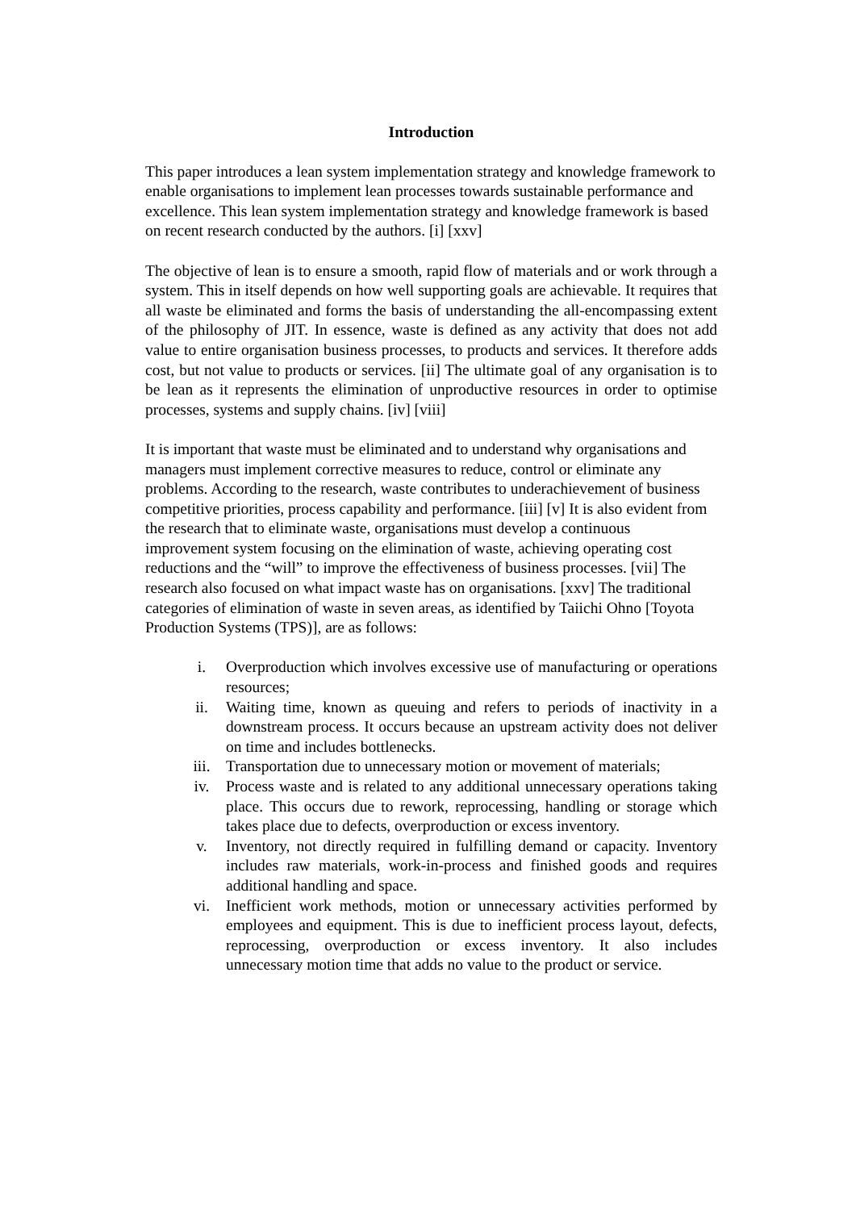Introduction
This paper introduces a lean system implementation strategy and knowledge framework to enable organisations to implement lean processes towards sustainable performance and excellence. This lean system implementation strategy and knowledge framework is based on recent research conducted by the authors. [i] [xxv]
The objective of lean is to ensure a smooth, rapid flow of materials and or work through a system. This in itself depends on how well supporting goals are achievable. It requires that all waste be eliminated and forms the basis of understanding the all-encompassing extent of the philosophy of JIT. In essence, waste is defined as any activity that does not add value to entire organisation business processes, to products and services. It therefore adds cost, but not value to products or services. [ii] The ultimate goal of any organisation is to be lean as it represents the elimination of unproductive resources in order to optimise processes, systems and supply chains. [iv] [viii]
It is important that waste must be eliminated and to understand why organisations and managers must implement corrective measures to reduce, control or eliminate any problems. According to the research, waste contributes to underachievement of business competitive priorities, process capability and performance. [iii] [v] It is also evident from the research that to eliminate waste, organisations must develop a continuous improvement system focusing on the elimination of waste, achieving operating cost reductions and the “will” to improve the effectiveness of business processes. [vii] The research also focused on what impact waste has on organisations. [xxv] The traditional categories of elimination of waste in seven areas, as identified by Taiichi Ohno [Toyota Production Systems (TPS)], are as follows:
i. Overproduction which involves excessive use of manufacturing or operations resources;
ii. Waiting time, known as queuing and refers to periods of inactivity in a downstream process. It occurs because an upstream activity does not deliver on time and includes bottlenecks.
iii. Transportation due to unnecessary motion or movement of materials;
iv. Process waste and is related to any additional unnecessary operations taking place. This occurs due to rework, reprocessing, handling or storage which takes place due to defects, overproduction or excess inventory.
v. Inventory, not directly required in fulfilling demand or capacity. Inventory includes raw materials, work-in-process and finished goods and requires additional handling and space.
vi. Inefficient work methods, motion or unnecessary activities performed by employees and equipment. This is due to inefficient process layout, defects, reprocessing, overproduction or excess inventory. It also includes unnecessary motion time that adds no value to the product or service.